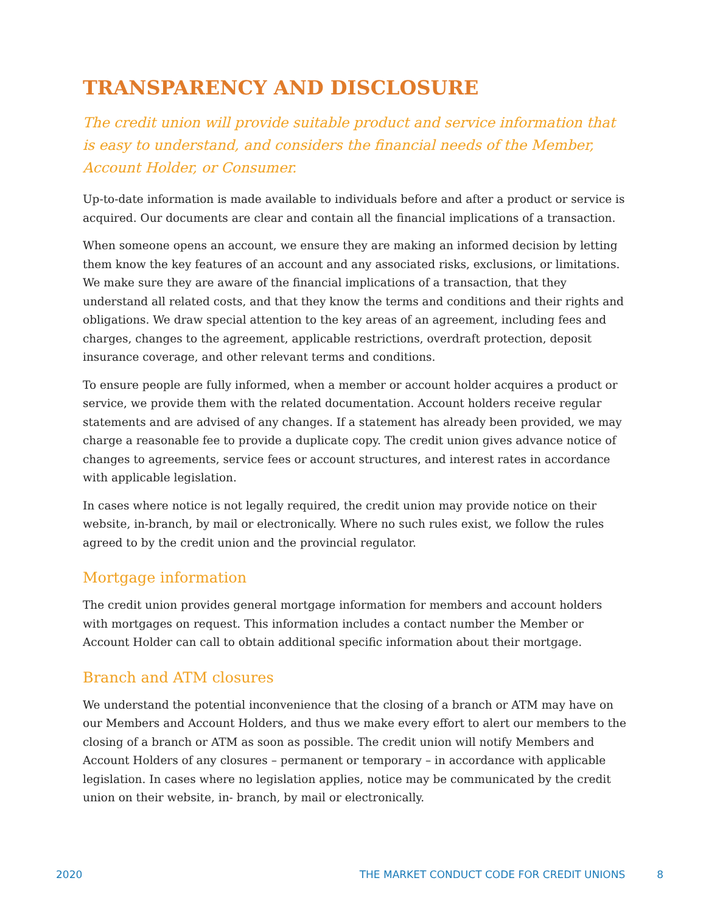TRANSPARENCY AND DISCLOSURE
The credit union will provide suitable product and service information that is easy to understand, and considers the financial needs of the Member, Account Holder, or Consumer.
Up-to-date information is made available to individuals before and after a product or service is acquired. Our documents are clear and contain all the financial implications of a transaction.
When someone opens an account, we ensure they are making an informed decision by letting them know the key features of an account and any associated risks, exclusions, or limitations. We make sure they are aware of the financial implications of a transaction, that they understand all related costs, and that they know the terms and conditions and their rights and obligations. We draw special attention to the key areas of an agreement, including fees and charges, changes to the agreement, applicable restrictions, overdraft protection, deposit insurance coverage, and other relevant terms and conditions.
To ensure people are fully informed, when a member or account holder acquires a product or service, we provide them with the related documentation. Account holders receive regular statements and are advised of any changes. If a statement has already been provided, we may charge a reasonable fee to provide a duplicate copy. The credit union gives advance notice of changes to agreements, service fees or account structures, and interest rates in accordance with applicable legislation.
In cases where notice is not legally required, the credit union may provide notice on their website, in-branch, by mail or electronically. Where no such rules exist, we follow the rules agreed to by the credit union and the provincial regulator.
Mortgage information
The credit union provides general mortgage information for members and account holders with mortgages on request. This information includes a contact number the Member or Account Holder can call to obtain additional specific information about their mortgage.
Branch and ATM closures
We understand the potential inconvenience that the closing of a branch or ATM may have on our Members and Account Holders, and thus we make every effort to alert our members to the closing of a branch or ATM as soon as possible. The credit union will notify Members and Account Holders of any closures – permanent or temporary – in accordance with applicable legislation. In cases where no legislation applies, notice may be communicated by the credit union on their website, in- branch, by mail or electronically.
2020 THE MARKET CONDUCT CODE FOR CREDIT UNIONS 8